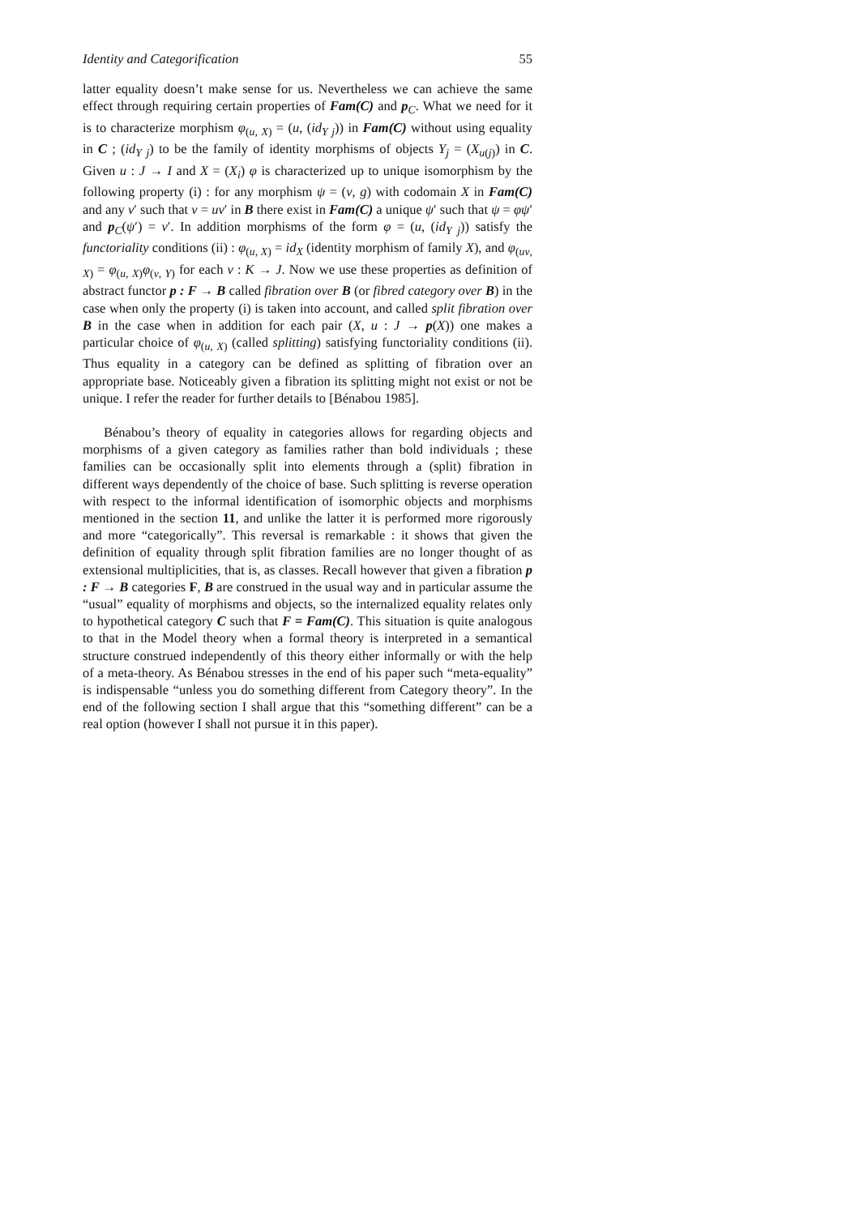Identity and Categorification 55
latter equality doesn’t make sense for us. Nevertheless we can achieve the same effect through requiring certain properties of Fam(C) and p<sub>C</sub>. What we need for it is to characterize morphism φ<sub>(u, X)</sub> = (u, (id<sub>Y j</sub>)) in Fam(C) without using equality in C ; (id<sub>Y j</sub>) to be the family of identity morphisms of objects Y<sub>j</sub> = (X<sub>u(j)</sub>) in C. Given u : J → I and X = (X<sub>i</sub>) φ is characterized up to unique isomorphism by the following property (i) : for any morphism ψ = (v, g) with codomain X in Fam(C) and any v′ such that v = uv′ in B there exist in Fam(C) a unique ψ′ such that ψ = φψ′ and p<sub>C</sub>(ψ′) = v′. In addition morphisms of the form φ = (u, (id<sub>Y j</sub>)) satisfy the functoriality conditions (ii) : φ<sub>(u, X)</sub> = id<sub>X</sub> (identity morphism of family X), and φ<sub>(uv, X)</sub> = φ<sub>(u, X)</sub>φ<sub>(v, Y)</sub> for each v : K → J. Now we use these properties as definition of abstract functor p : F → B called fibration over B (or fibred category over B) in the case when only the property (i) is taken into account, and called split fibration over B in the case when in addition for each pair (X, u : J → p(X)) one makes a particular choice of φ<sub>(u, X)</sub> (called splitting) satisfying functoriality conditions (ii). Thus equality in a category can be defined as splitting of fibration over an appropriate base. Noticeably given a fibration its splitting might not exist or not be unique. I refer the reader for further details to [Bénabou 1985].
Bénabou’s theory of equality in categories allows for regarding objects and morphisms of a given category as families rather than bold individuals ; these families can be occasionally split into elements through a (split) fibration in different ways dependently of the choice of base. Such splitting is reverse operation with respect to the informal identification of isomorphic objects and morphisms mentioned in the section 11, and unlike the latter it is performed more rigorously and more “categorically”. This reversal is remarkable : it shows that given the definition of equality through split fibration families are no longer thought of as extensional multiplicities, that is, as classes. Recall however that given a fibration p : F → B categories F, B are construed in the usual way and in particular assume the “usual” equality of morphisms and objects, so the internalized equality relates only to hypothetical category C such that F = Fam(C). This situation is quite analogous to that in the Model theory when a formal theory is interpreted in a semantical structure construed independently of this theory either informally or with the help of a meta-theory. As Bénabou stresses in the end of his paper such “meta-equality” is indispensable “unless you do something different from Category theory”. In the end of the following section I shall argue that this “something different” can be a real option (however I shall not pursue it in this paper).